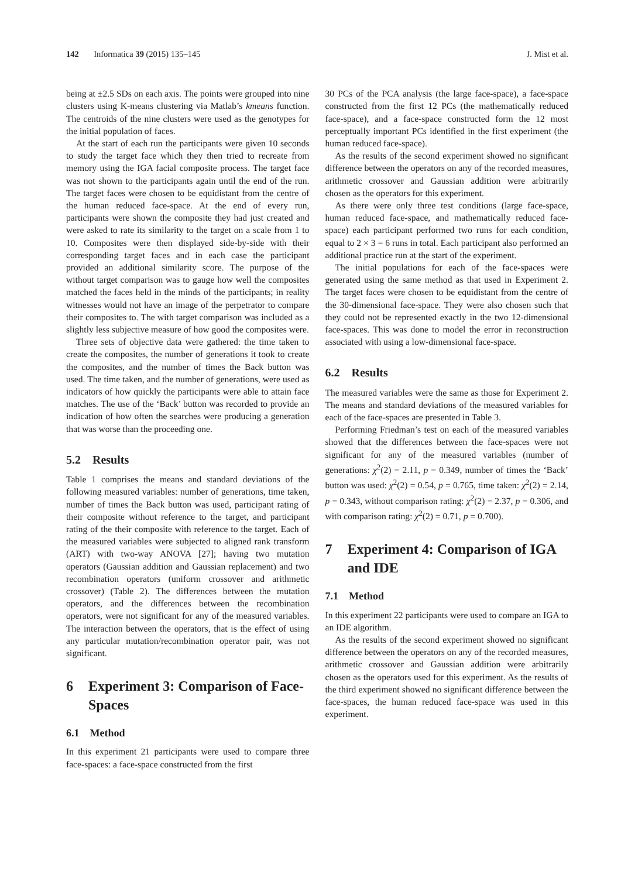142 Informatica 39 (2015) 135–145 J. Mist et al.
being at ±2.5 SDs on each axis. The points were grouped into nine clusters using K-means clustering via Matlab’s kmeans function. The centroids of the nine clusters were used as the genotypes for the initial population of faces.
At the start of each run the participants were given 10 seconds to study the target face which they then tried to recreate from memory using the IGA facial composite process. The target face was not shown to the participants again until the end of the run. The target faces were chosen to be equidistant from the centre of the human reduced face-space. At the end of every run, participants were shown the composite they had just created and were asked to rate its similarity to the target on a scale from 1 to 10. Composites were then displayed side-by-side with their corresponding target faces and in each case the participant provided an additional similarity score. The purpose of the without target comparison was to gauge how well the composites matched the faces held in the minds of the participants; in reality witnesses would not have an image of the perpetrator to compare their composites to. The with target comparison was included as a slightly less subjective measure of how good the composites were.
Three sets of objective data were gathered: the time taken to create the composites, the number of generations it took to create the composites, and the number of times the Back button was used. The time taken, and the number of generations, were used as indicators of how quickly the participants were able to attain face matches. The use of the ‘Back’ button was recorded to provide an indication of how often the searches were producing a generation that was worse than the proceeding one.
5.2 Results
Table 1 comprises the means and standard deviations of the following measured variables: number of generations, time taken, number of times the Back button was used, participant rating of their composite without reference to the target, and participant rating of the their composite with reference to the target. Each of the measured variables were subjected to aligned rank transform (ART) with two-way ANOVA [27]; having two mutation operators (Gaussian addition and Gaussian replacement) and two recombination operators (uniform crossover and arithmetic crossover) (Table 2). The differences between the mutation operators, and the differences between the recombination operators, were not significant for any of the measured variables. The interaction between the operators, that is the effect of using any particular mutation/recombination operator pair, was not significant.
6 Experiment 3: Comparison of Face-Spaces
6.1 Method
In this experiment 21 participants were used to compare three face-spaces: a face-space constructed from the first
30 PCs of the PCA analysis (the large face-space), a face-space constructed from the first 12 PCs (the mathematically reduced face-space), and a face-space constructed form the 12 most perceptually important PCs identified in the first experiment (the human reduced face-space).
As the results of the second experiment showed no significant difference between the operators on any of the recorded measures, arithmetic crossover and Gaussian addition were arbitrarily chosen as the operators for this experiment.
As there were only three test conditions (large face-space, human reduced face-space, and mathematically reduced face-space) each participant performed two runs for each condition, equal to 2 × 3 = 6 runs in total. Each participant also performed an additional practice run at the start of the experiment.
The initial populations for each of the face-spaces were generated using the same method as that used in Experiment 2. The target faces were chosen to be equidistant from the centre of the 30-dimensional face-space. They were also chosen such that they could not be represented exactly in the two 12-dimensional face-spaces. This was done to model the error in reconstruction associated with using a low-dimensional face-space.
6.2 Results
The measured variables were the same as those for Experiment 2. The means and standard deviations of the measured variables for each of the face-spaces are presented in Table 3.
Performing Friedman’s test on each of the measured variables showed that the differences between the face-spaces were not significant for any of the measured variables (number of generations: χ<sup>2</sup>(2) = 2.11, p = 0.349, number of times the ‘Back’ button was used: χ<sup>2</sup>(2) = 0.54, p = 0.765, time taken: χ<sup>2</sup>(2) = 2.14, p = 0.343, without comparison rating: χ<sup>2</sup>(2) = 2.37, p = 0.306, and with comparison rating: χ<sup>2</sup>(2) = 0.71, p = 0.700).
7 Experiment 4: Comparison of IGA and IDE
7.1 Method
In this experiment 22 participants were used to compare an IGA to an IDE algorithm.
As the results of the second experiment showed no significant difference between the operators on any of the recorded measures, arithmetic crossover and Gaussian addition were arbitrarily chosen as the operators used for this experiment. As the results of the third experiment showed no significant difference between the face-spaces, the human reduced face-space was used in this experiment.